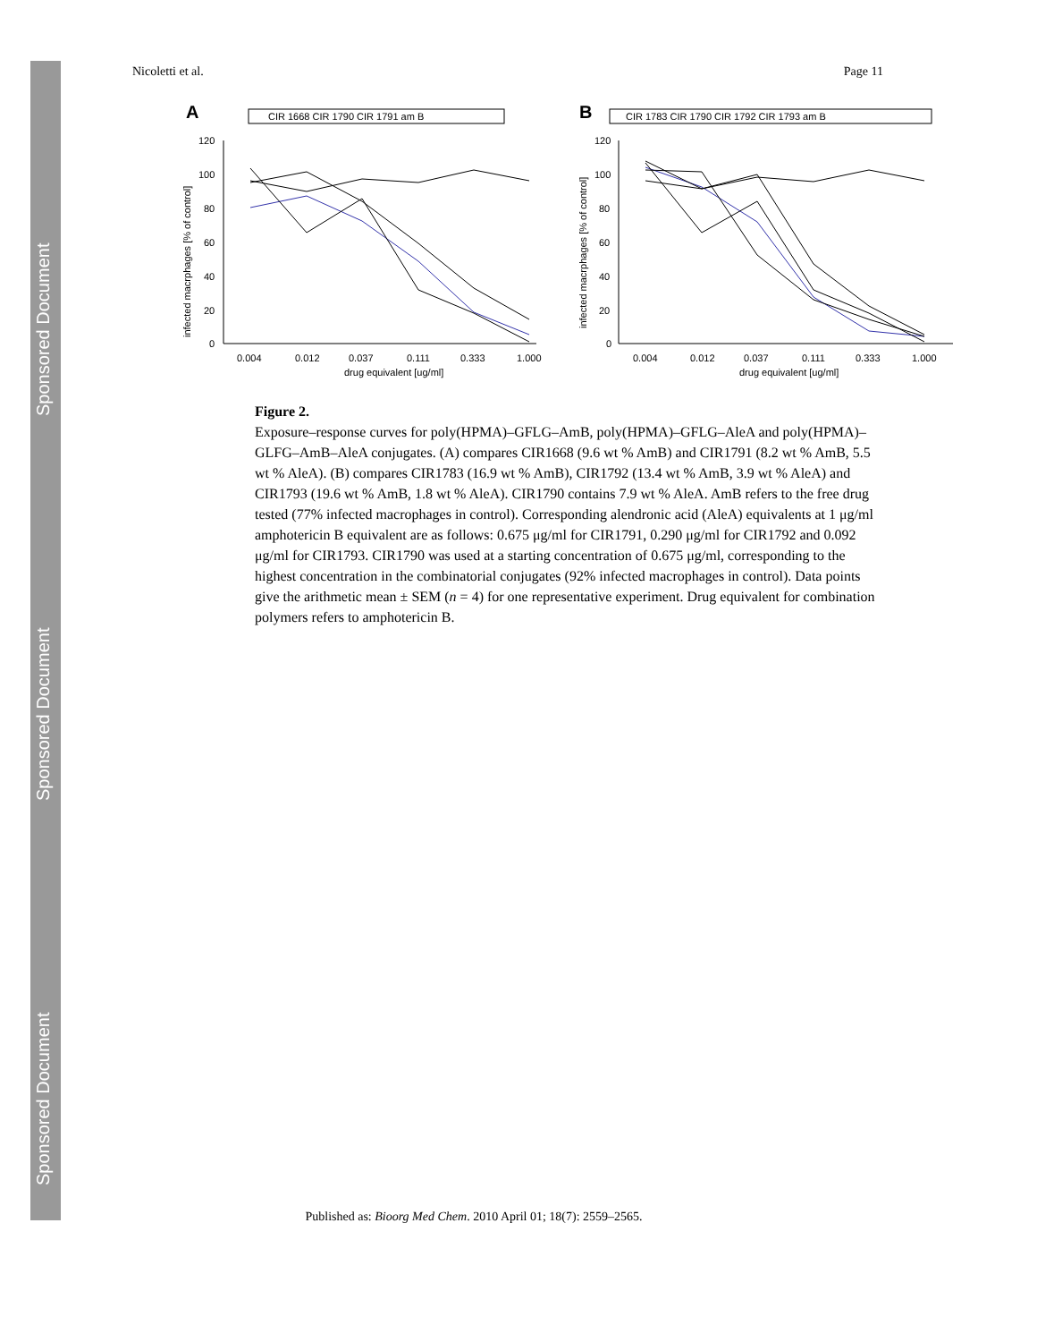Sponsored Document
Sponsored Document
Sponsored Document
Nicoletti et al. Page 11
A
CIR 1668 CIR 1790 CIR 1791 am B
120
100
80
60
40
20
0
0.004
0.012
0.037
0.111
0.333
1.000
drug equivalent [ug/ml]
infected macrphages [% of control]
B
CIR 1783 CIR 1790 CIR 1792 CIR 1793 am B
120
100
80
60
40
20
0
0.004
0.012
0.037
0.111
0.333
1.000
drug equivalent [ug/ml]
infected macrphages [% of control]
Figure 2.
Exposure–response curves for poly(HPMA)–GFLG–AmB, poly(HPMA)–GFLG–AleA and poly(HPMA)–GLFG–AmB–AleA conjugates. (A) compares CIR1668 (9.6 wt % AmB) and CIR1791 (8.2 wt % AmB, 5.5 wt % AleA). (B) compares CIR1783 (16.9 wt % AmB), CIR1792 (13.4 wt % AmB, 3.9 wt % AleA) and CIR1793 (19.6 wt % AmB, 1.8 wt % AleA). CIR1790 contains 7.9 wt % AleA. AmB refers to the free drug tested (77% infected macrophages in control). Corresponding alendronic acid (AleA) equivalents at 1 μg/ml amphotericin B equivalent are as follows: 0.675 μg/ml for CIR1791, 0.290 μg/ml for CIR1792 and 0.092 μg/ml for CIR1793. CIR1790 was used at a starting concentration of 0.675 μg/ml, corresponding to the highest concentration in the combinatorial conjugates (92% infected macrophages in control). Data points give the arithmetic mean ± SEM (n = 4) for one representative experiment. Drug equivalent for combination polymers refers to amphotericin B.
Published as: Bioorg Med Chem. 2010 April 01; 18(7): 2559–2565.